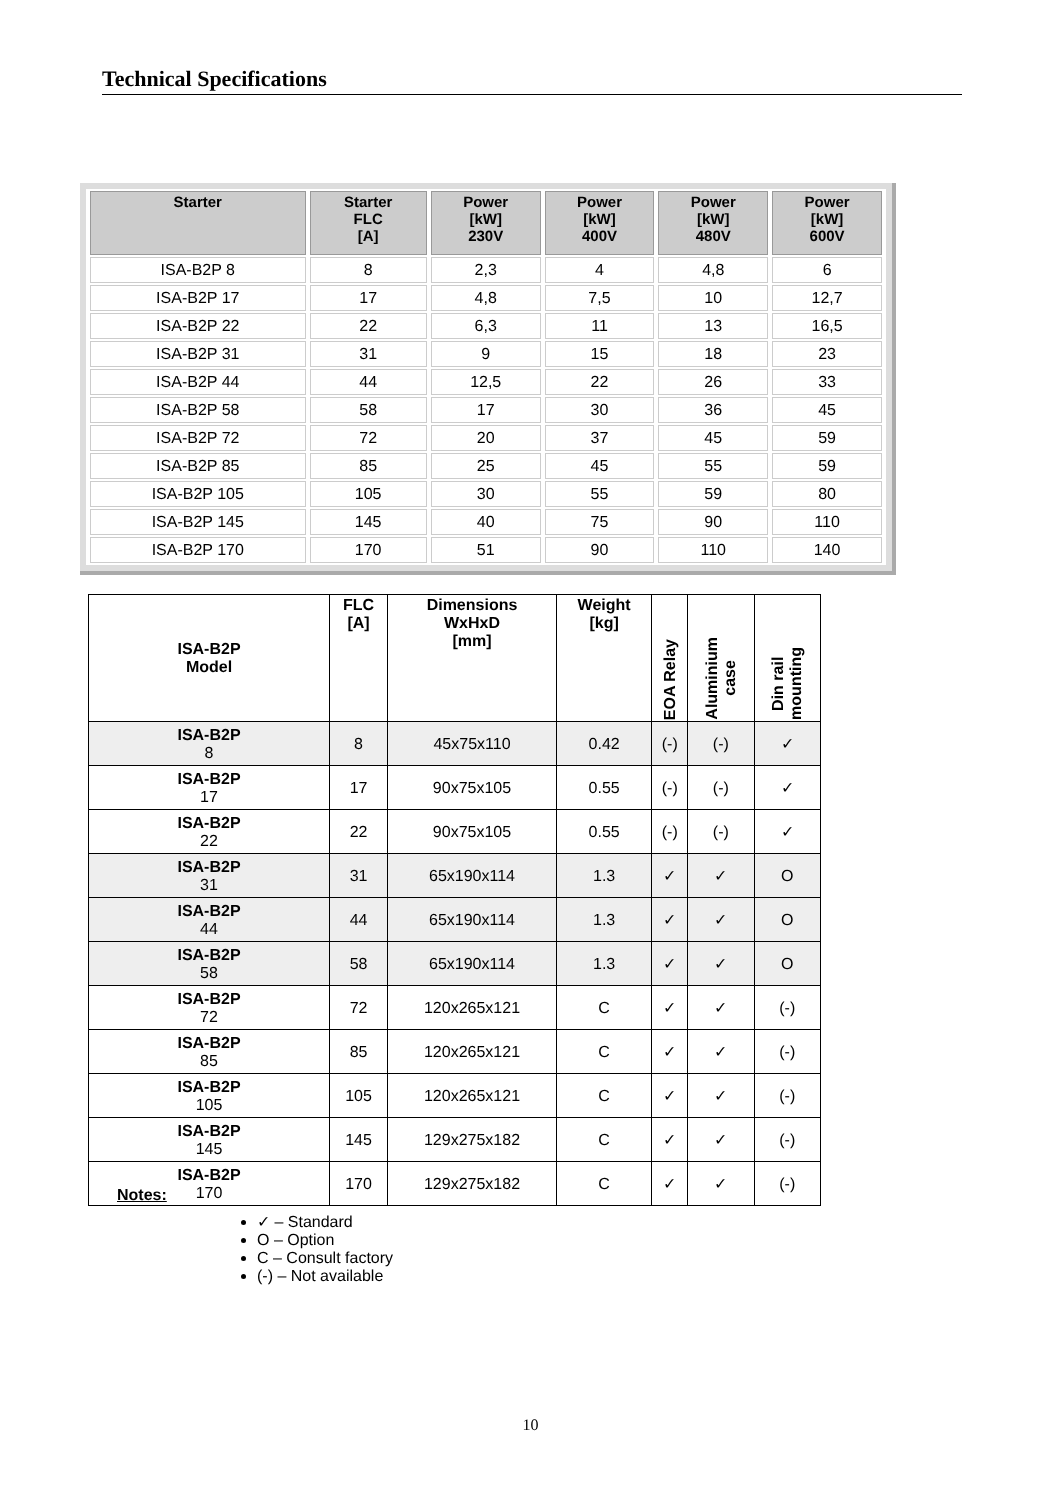Technical Specifications
| Starter | Starter FLC [A] | Power [kW] 230V | Power [kW] 400V | Power [kW] 480V | Power [kW] 600V |
| --- | --- | --- | --- | --- | --- |
| ISA-B2P 8 | 8 | 2,3 | 4 | 4,8 | 6 |
| ISA-B2P 17 | 17 | 4,8 | 7,5 | 10 | 12,7 |
| ISA-B2P 22 | 22 | 6,3 | 11 | 13 | 16,5 |
| ISA-B2P 31 | 31 | 9 | 15 | 18 | 23 |
| ISA-B2P 44 | 44 | 12,5 | 22 | 26 | 33 |
| ISA-B2P 58 | 58 | 17 | 30 | 36 | 45 |
| ISA-B2P 72 | 72 | 20 | 37 | 45 | 59 |
| ISA-B2P 85 | 85 | 25 | 45 | 55 | 59 |
| ISA-B2P 105 | 105 | 30 | 55 | 59 | 80 |
| ISA-B2P 145 | 145 | 40 | 75 | 90 | 110 |
| ISA-B2P 170 | 170 | 51 | 90 | 110 | 140 |
| ISA-B2P Model | FLC [A] | Dimensions WxHxD [mm] | Weight [kg] | EOA Relay | Aluminium case | Din rail mounting |
| --- | --- | --- | --- | --- | --- | --- |
| ISA-B2P 8 | 8 | 45x75x110 | 0.42 | (-) | (-) | ✓ |
| ISA-B2P 17 | 17 | 90x75x105 | 0.55 | (-) | (-) | ✓ |
| ISA-B2P 22 | 22 | 90x75x105 | 0.55 | (-) | (-) | ✓ |
| ISA-B2P 31 | 31 | 65x190x114 | 1.3 | ✓ | ✓ | O |
| ISA-B2P 44 | 44 | 65x190x114 | 1.3 | ✓ | ✓ | O |
| ISA-B2P 58 | 58 | 65x190x114 | 1.3 | ✓ | ✓ | O |
| ISA-B2P 72 | 72 | 120x265x121 | C | ✓ | ✓ | (-) |
| ISA-B2P 85 | 85 | 120x265x121 | C | ✓ | ✓ | (-) |
| ISA-B2P 105 | 105 | 120x265x121 | C | ✓ | ✓ | (-) |
| ISA-B2P 145 | 145 | 129x275x182 | C | ✓ | ✓ | (-) |
| ISA-B2P 170 | 170 | 129x275x182 | C | ✓ | ✓ | (-) |
Notes:
✓ – Standard
O – Option
C – Consult factory
(-) – Not available
10